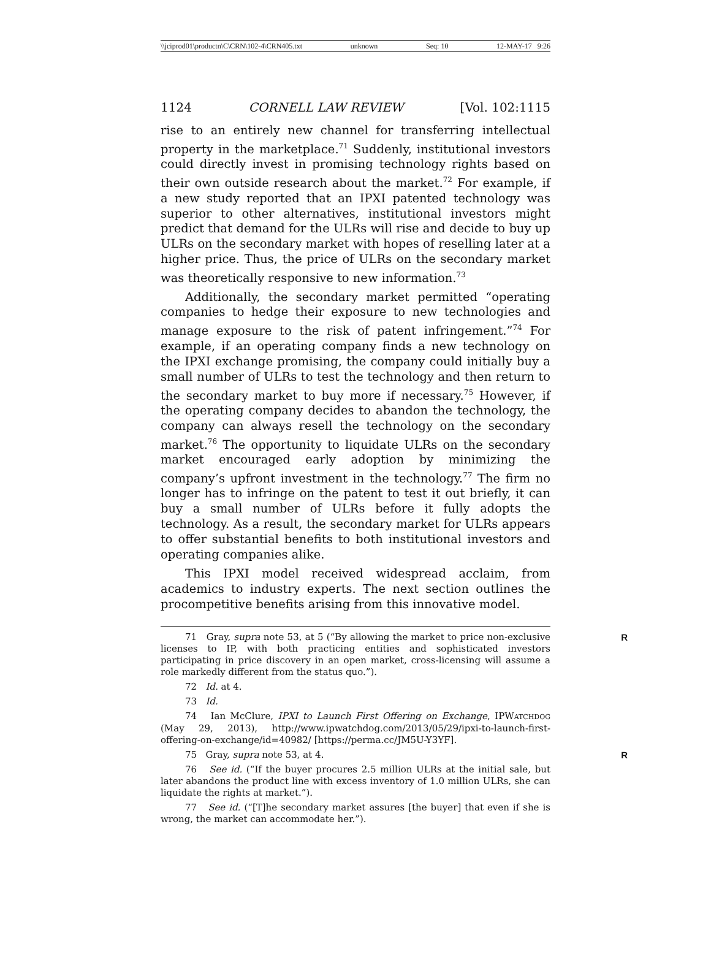\\jciprod01\productn\C\CRN\102-4\CRN405.txt unknown Seq: 10 12-MAY-17 9:26
1124 CORNELL LAW REVIEW [Vol. 102:1115
rise to an entirely new channel for transferring intellectual property in the marketplace.<sup>71</sup> Suddenly, institutional investors could directly invest in promising technology rights based on their own outside research about the market.<sup>72</sup> For example, if a new study reported that an IPXI patented technology was superior to other alternatives, institutional investors might predict that demand for the ULRs will rise and decide to buy up ULRs on the secondary market with hopes of reselling later at a higher price. Thus, the price of ULRs on the secondary market was theoretically responsive to new information.<sup>73</sup>
Additionally, the secondary market permitted “operating companies to hedge their exposure to new technologies and manage exposure to the risk of patent infringement.”<sup>74</sup> For example, if an operating company finds a new technology on the IPXI exchange promising, the company could initially buy a small number of ULRs to test the technology and then return to the secondary market to buy more if necessary.<sup>75</sup> However, if the operating company decides to abandon the technology, the company can always resell the technology on the secondary market.<sup>76</sup> The opportunity to liquidate ULRs on the secondary market encouraged early adoption by minimizing the company’s upfront investment in the technology.<sup>77</sup> The firm no longer has to infringe on the patent to test it out briefly, it can buy a small number of ULRs before it fully adopts the technology. As a result, the secondary market for ULRs appears to offer substantial benefits to both institutional investors and operating companies alike.
This IPXI model received widespread acclaim, from academics to industry experts. The next section outlines the procompetitive benefits arising from this innovative model.
71 Gray, supra note 53, at 5 (“By allowing the market to price non-exclusive licenses to IP, with both practicing entities and sophisticated investors participating in price discovery in an open market, cross-licensing will assume a role markedly different from the status quo.”). R
72 Id. at 4.
73 Id.
74 Ian McClure, IPXI to Launch First Offering on Exchange, IPWATCHDOG (May 29, 2013), http://www.ipwatchdog.com/2013/05/29/ipxi-to-launch-first-offering-on-exchange/id=40982/ [https://perma.cc/JM5U-Y3YF].
75 Gray, supra note 53, at 4. R
76 See id. (“If the buyer procures 2.5 million ULRs at the initial sale, but later abandons the product line with excess inventory of 1.0 million ULRs, she can liquidate the rights at market.”).
77 See id. (“[T]he secondary market assures [the buyer] that even if she is wrong, the market can accommodate her.”).